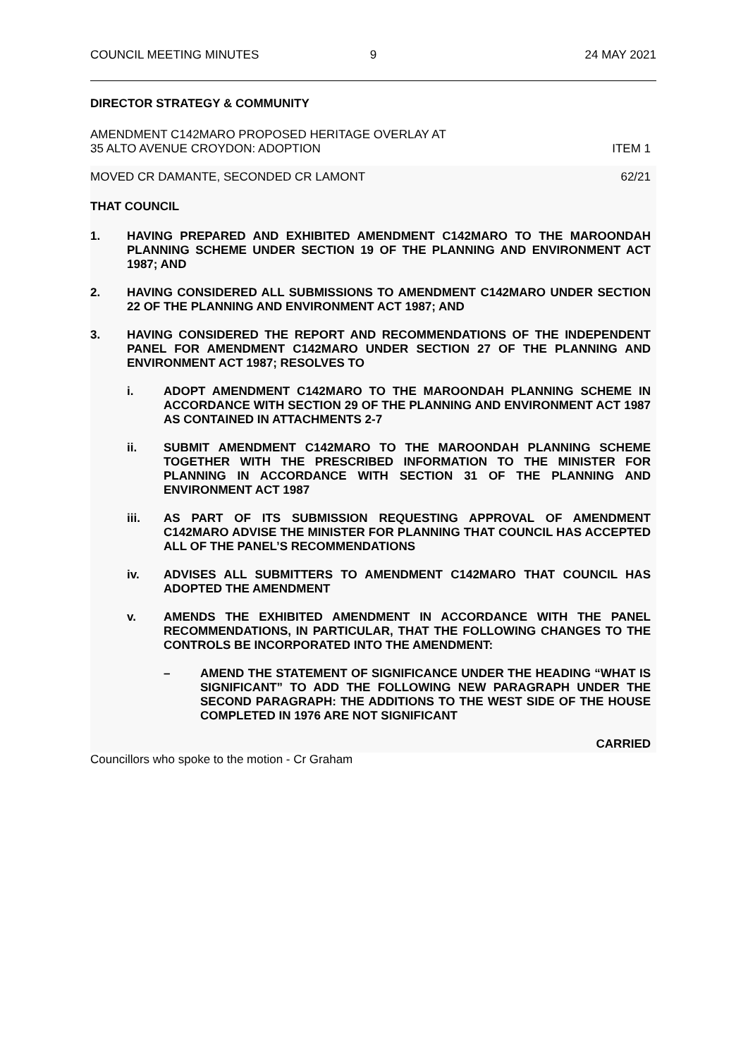COUNCIL MEETING MINUTES 9 24 MAY 2021
DIRECTOR STRATEGY & COMMUNITY
AMENDMENT C142MARO PROPOSED HERITAGE OVERLAY AT
35 ALTO AVENUE CROYDON: ADOPTION
ITEM 1
MOVED CR DAMANTE, SECONDED CR LAMONT
62/21
THAT COUNCIL
1. HAVING PREPARED AND EXHIBITED AMENDMENT C142MARO TO THE MAROONDAH PLANNING SCHEME UNDER SECTION 19 OF THE PLANNING AND ENVIRONMENT ACT 1987; AND
2. HAVING CONSIDERED ALL SUBMISSIONS TO AMENDMENT C142MARO UNDER SECTION 22 OF THE PLANNING AND ENVIRONMENT ACT 1987; AND
3. HAVING CONSIDERED THE REPORT AND RECOMMENDATIONS OF THE INDEPENDENT PANEL FOR AMENDMENT C142MARO UNDER SECTION 27 OF THE PLANNING AND ENVIRONMENT ACT 1987; RESOLVES TO
i. ADOPT AMENDMENT C142MARO TO THE MAROONDAH PLANNING SCHEME IN ACCORDANCE WITH SECTION 29 OF THE PLANNING AND ENVIRONMENT ACT 1987 AS CONTAINED IN ATTACHMENTS 2-7
ii. SUBMIT AMENDMENT C142MARO TO THE MAROONDAH PLANNING SCHEME TOGETHER WITH THE PRESCRIBED INFORMATION TO THE MINISTER FOR PLANNING IN ACCORDANCE WITH SECTION 31 OF THE PLANNING AND ENVIRONMENT ACT 1987
iii. AS PART OF ITS SUBMISSION REQUESTING APPROVAL OF AMENDMENT C142MARO ADVISE THE MINISTER FOR PLANNING THAT COUNCIL HAS ACCEPTED ALL OF THE PANEL’S RECOMMENDATIONS
iv. ADVISES ALL SUBMITTERS TO AMENDMENT C142MARO THAT COUNCIL HAS ADOPTED THE AMENDMENT
v. AMENDS THE EXHIBITED AMENDMENT IN ACCORDANCE WITH THE PANEL RECOMMENDATIONS, IN PARTICULAR, THAT THE FOLLOWING CHANGES TO THE CONTROLS BE INCORPORATED INTO THE AMENDMENT:
– AMEND THE STATEMENT OF SIGNIFICANCE UNDER THE HEADING “WHAT IS SIGNIFICANT” TO ADD THE FOLLOWING NEW PARAGRAPH UNDER THE SECOND PARAGRAPH: THE ADDITIONS TO THE WEST SIDE OF THE HOUSE COMPLETED IN 1976 ARE NOT SIGNIFICANT
CARRIED
Councillors who spoke to the motion - Cr Graham